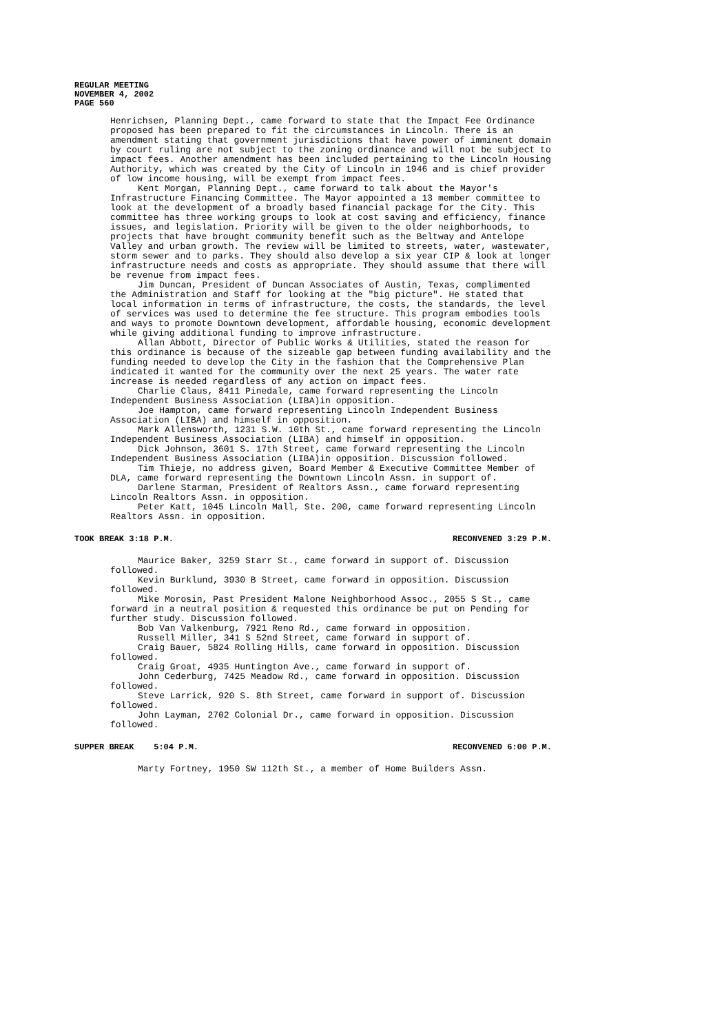REGULAR MEETING
NOVEMBER 4, 2002
PAGE 560
Henrichsen, Planning Dept., came forward to state that the Impact Fee Ordinance proposed has been prepared to fit the circumstances in Lincoln. There is an amendment stating that government jurisdictions that have power of imminent domain by court ruling are not subject to the zoning ordinance and will not be subject to impact fees. Another amendment has been included pertaining to the Lincoln Housing Authority, which was created by the City of Lincoln in 1946 and is chief provider of low income housing, will be exempt from impact fees.
Kent Morgan, Planning Dept., came forward to talk about the Mayor's Infrastructure Financing Committee. The Mayor appointed a 13 member committee to look at the development of a broadly based financial package for the City. This committee has three working groups to look at cost saving and efficiency, finance issues, and legislation. Priority will be given to the older neighborhoods, to projects that have brought community benefit such as the Beltway and Antelope Valley and urban growth. The review will be limited to streets, water, wastewater, storm sewer and to parks. They should also develop a six year CIP & look at longer infrastructure needs and costs as appropriate. They should assume that there will be revenue from impact fees.
Jim Duncan, President of Duncan Associates of Austin, Texas, complimented the Administration and Staff for looking at the "big picture". He stated that local information in terms of infrastructure, the costs, the standards, the level of services was used to determine the fee structure. This program embodies tools and ways to promote Downtown development, affordable housing, economic development while giving additional funding to improve infrastructure.
Allan Abbott, Director of Public Works & Utilities, stated the reason for this ordinance is because of the sizeable gap between funding availability and the funding needed to develop the City in the fashion that the Comprehensive Plan indicated it wanted for the community over the next 25 years. The water rate increase is needed regardless of any action on impact fees.
Charlie Claus, 8411 Pinedale, came forward representing the Lincoln Independent Business Association (LIBA)in opposition.
Joe Hampton, came forward representing Lincoln Independent Business Association (LIBA) and himself in opposition.
Mark Allensworth, 1231 S.W. 10th St., came forward representing the Lincoln Independent Business Association (LIBA) and himself in opposition.
Dick Johnson, 3601 S. 17th Street, came forward representing the Lincoln Independent Business Association (LIBA)in opposition. Discussion followed.
Tim Thieje, no address given, Board Member & Executive Committee Member of DLA, came forward representing the Downtown Lincoln Assn. in support of.
Darlene Starman, President of Realtors Assn., came forward representing Lincoln Realtors Assn. in opposition.
Peter Katt, 1045 Lincoln Mall, Ste. 200, came forward representing Lincoln Realtors Assn. in opposition.
TOOK BREAK 3:18 P.M. RECONVENED 3:29 P.M.
Maurice Baker, 3259 Starr St., came forward in support of. Discussion followed.
Kevin Burklund, 3930 B Street, came forward in opposition. Discussion followed.
Mike Morosin, Past President Malone Neighborhood Assoc., 2055 S St., came forward in a neutral position & requested this ordinance be put on Pending for further study. Discussion followed.
Bob Van Valkenburg, 7921 Reno Rd., came forward in opposition.
Russell Miller, 341 S 52nd Street, came forward in support of.
Craig Bauer, 5824 Rolling Hills, came forward in opposition. Discussion followed.
Craig Groat, 4935 Huntington Ave., came forward in support of.
John Cederburg, 7425 Meadow Rd., came forward in opposition. Discussion followed.
Steve Larrick, 920 S. 8th Street, came forward in support of. Discussion followed.
John Layman, 2702 Colonial Dr., came forward in opposition. Discussion followed.
SUPPER BREAK 5:04 P.M. RECONVENED 6:00 P.M.
Marty Fortney, 1950 SW 112th St., a member of Home Builders Assn.